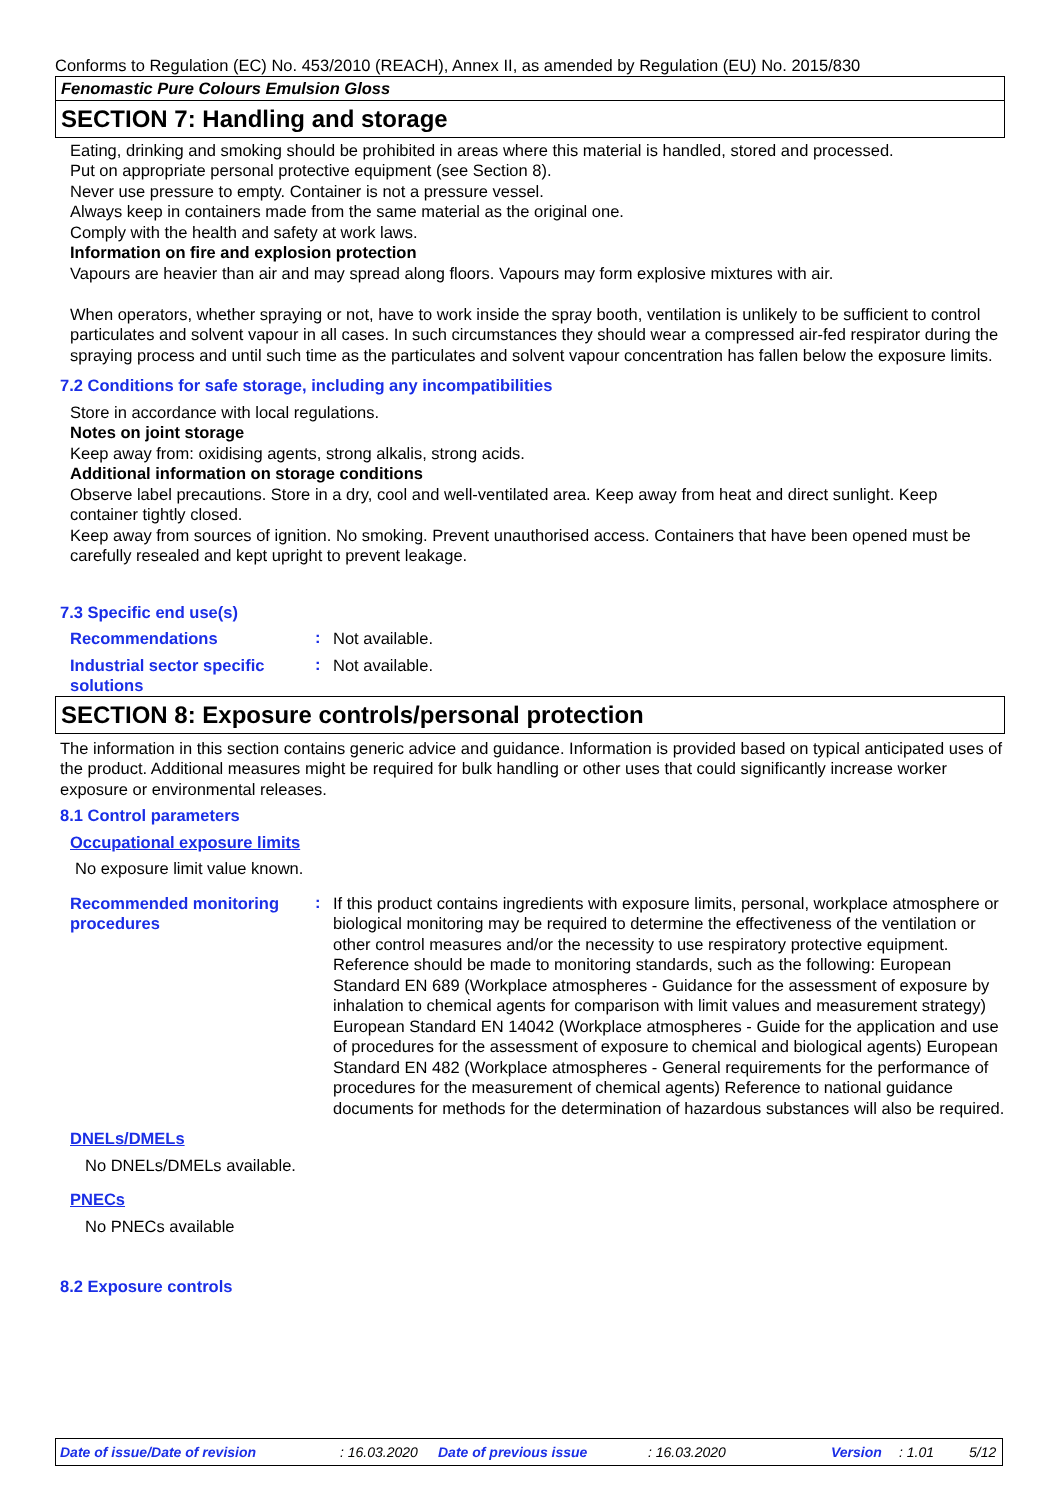Conforms to Regulation (EC) No. 453/2010 (REACH), Annex II, as amended by Regulation (EU) No. 2015/830
Fenomastic Pure Colours Emulsion Gloss
SECTION 7: Handling and storage
Eating, drinking and smoking should be prohibited in areas where this material is handled, stored and processed.
Put on appropriate personal protective equipment (see Section 8).
Never use pressure to empty. Container is not a pressure vessel.
Always keep in containers made from the same material as the original one.
Comply with the health and safety at work laws.
Information on fire and explosion protection
Vapours are heavier than air and may spread along floors. Vapours may form explosive mixtures with air.
When operators, whether spraying or not, have to work inside the spray booth, ventilation is unlikely to be sufficient to control particulates and solvent vapour in all cases. In such circumstances they should wear a compressed air-fed respirator during the spraying process and until such time as the particulates and solvent vapour concentration has fallen below the exposure limits.
7.2 Conditions for safe storage, including any incompatibilities
Store in accordance with local regulations.
Notes on joint storage
Keep away from: oxidising agents, strong alkalis, strong acids.
Additional information on storage conditions
Observe label precautions. Store in a dry, cool and well-ventilated area. Keep away from heat and direct sunlight. Keep container tightly closed.
Keep away from sources of ignition. No smoking. Prevent unauthorised access. Containers that have been opened must be carefully resealed and kept upright to prevent leakage.
7.3 Specific end use(s)
Recommendations
:
Not available.
Industrial sector specific solutions
:
Not available.
SECTION 8: Exposure controls/personal protection
The information in this section contains generic advice and guidance. Information is provided based on typical anticipated uses of the product. Additional measures might be required for bulk handling or other uses that could significantly increase worker exposure or environmental releases.
8.1 Control parameters
Occupational exposure limits
No exposure limit value known.
Recommended monitoring procedures
:
If this product contains ingredients with exposure limits, personal, workplace atmosphere or biological monitoring may be required to determine the effectiveness of the ventilation or other control measures and/or the necessity to use respiratory protective equipment. Reference should be made to monitoring standards, such as the following: European Standard EN 689 (Workplace atmospheres - Guidance for the assessment of exposure by inhalation to chemical agents for comparison with limit values and measurement strategy) European Standard EN 14042 (Workplace atmospheres - Guide for the application and use of procedures for the assessment of exposure to chemical and biological agents) European Standard EN 482 (Workplace atmospheres - General requirements for the performance of procedures for the measurement of chemical agents) Reference to national guidance documents for methods for the determination of hazardous substances will also be required.
DNELs/DMELs
No DNELs/DMELs available.
PNECs
No PNECs available
8.2 Exposure controls
Date of issue/Date of revision : 16.03.2020 Date of previous issue : 16.03.2020 Version : 1.01 5/12